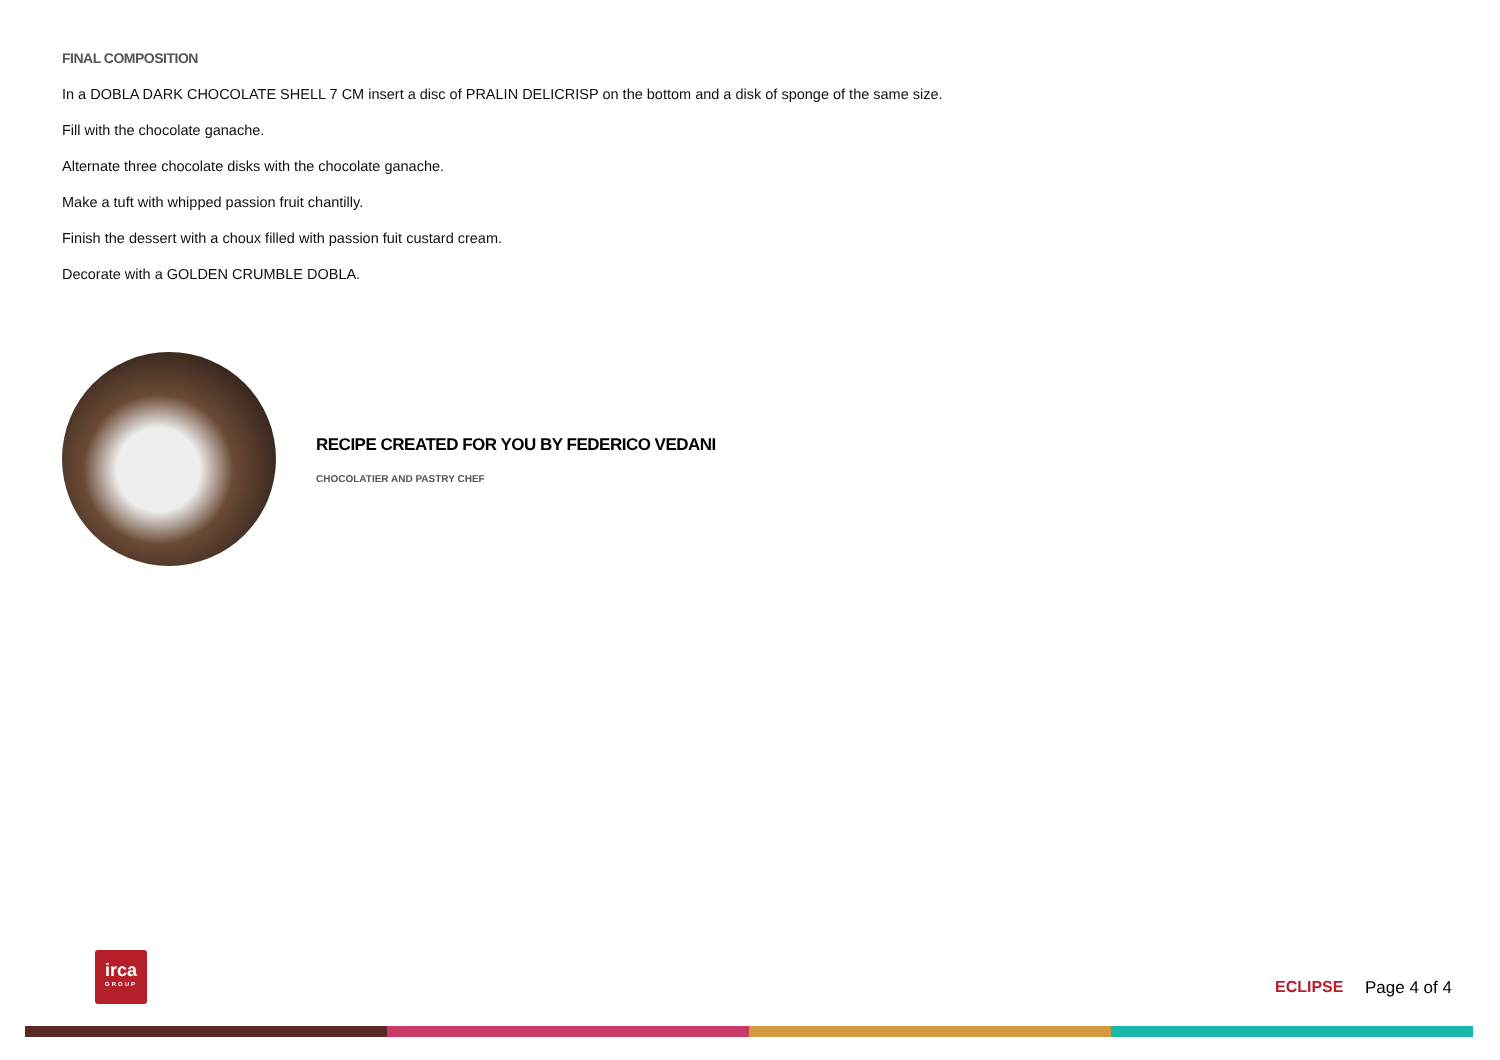FINAL COMPOSITION
In a DOBLA DARK CHOCOLATE SHELL 7 CM insert a disc of PRALIN DELICRISP on the bottom and a disk of sponge of the same size.
Fill with the chocolate ganache.
Alternate three chocolate disks with the chocolate ganache.
Make a tuft with whipped passion fruit chantilly.
Finish the dessert with a choux filled with passion fuit custard cream.
Decorate with a GOLDEN CRUMBLE DOBLA.
RECIPE CREATED FOR YOU BY FEDERICO VEDANI
CHOCOLATIER AND PASTRY CHEF
irca
GROUP
ECLIPSE Page 4 of 4